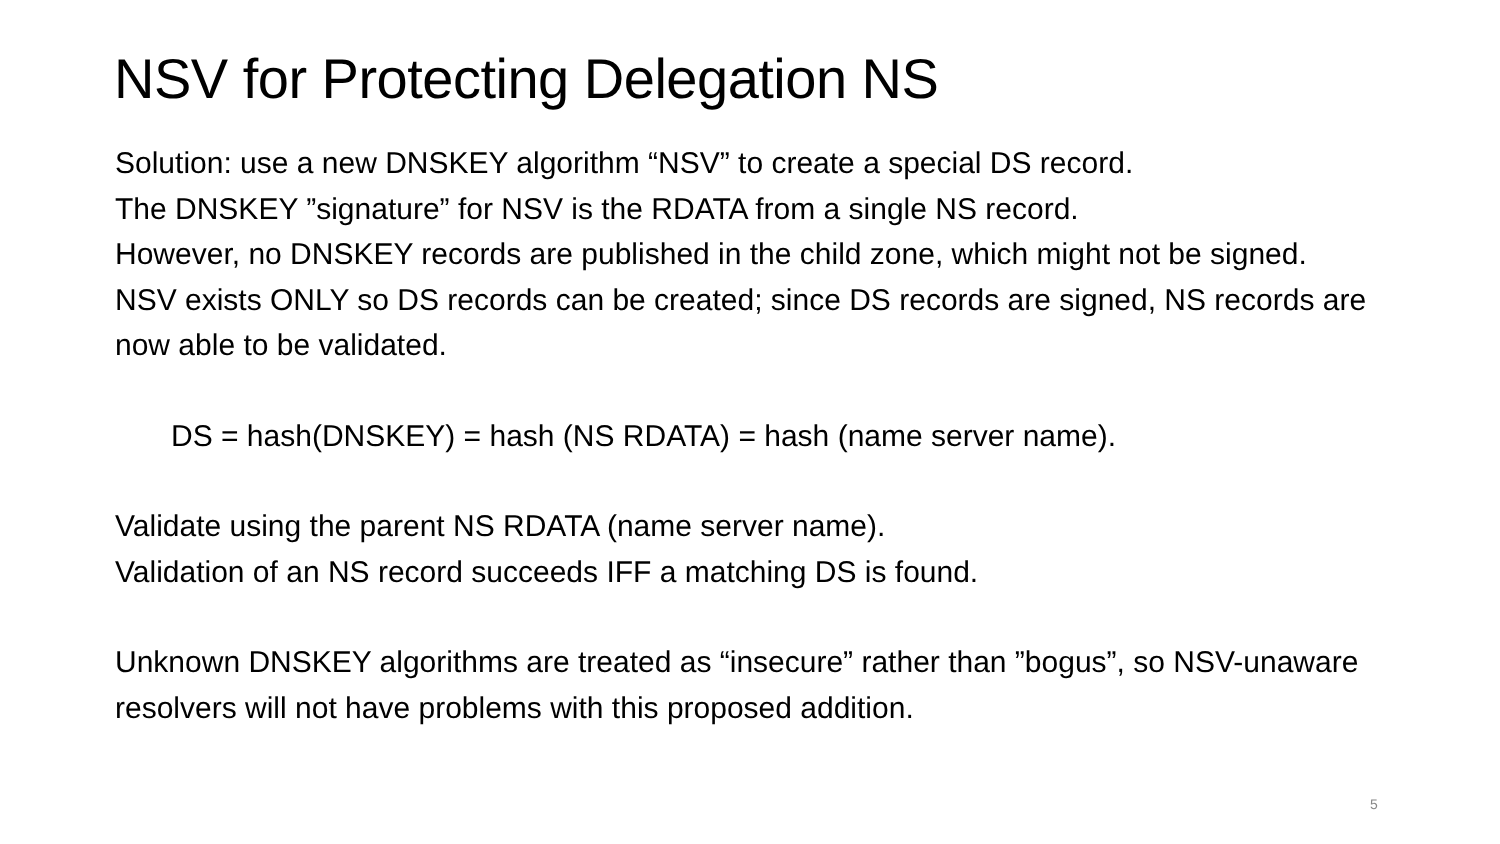NSV for Protecting Delegation NS
Solution: use a new DNSKEY algorithm “NSV” to create a special DS record.
The DNSKEY ”signature” for NSV is the RDATA from a single NS record.
However, no DNSKEY records are published in the child zone, which might not be signed.
NSV exists ONLY so DS records can be created; since DS records are signed, NS records are now able to be validated.
DS = hash(DNSKEY) = hash (NS RDATA) = hash (name server name).
Validate using the parent NS RDATA (name server name).
Validation of an NS record succeeds IFF a matching DS is found.
Unknown DNSKEY algorithms are treated as “insecure” rather than ”bogus”, so NSV-unaware resolvers will not have problems with this proposed addition.
5